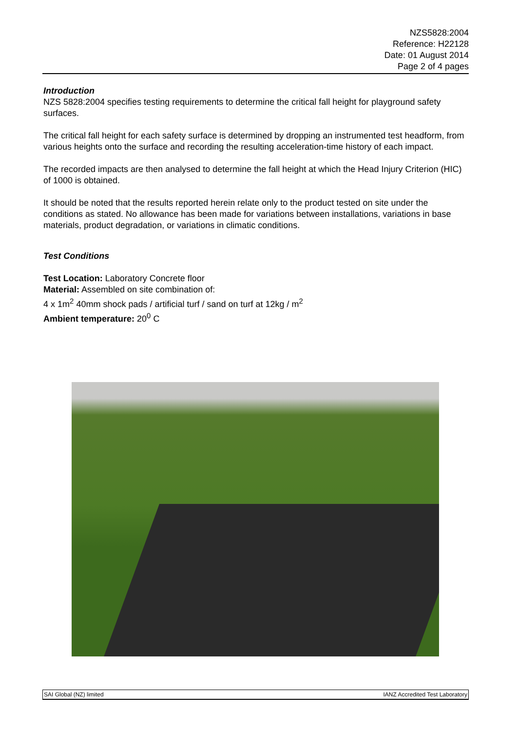NZS5828:2004
Reference: H22128
Date: 01 August 2014
Page 2 of 4 pages
Introduction
NZS 5828:2004 specifies testing requirements to determine the critical fall height for playground safety surfaces.
The critical fall height for each safety surface is determined by dropping an instrumented test headform, from various heights onto the surface and recording the resulting acceleration-time history of each impact.
The recorded impacts are then analysed to determine the fall height at which the Head Injury Criterion (HIC) of 1000 is obtained.
It should be noted that the results reported herein relate only to the product tested on site under the conditions as stated. No allowance has been made for variations between installations, variations in base materials, product degradation, or variations in climatic conditions.
Test Conditions
Test Location: Laboratory Concrete floor
Material: Assembled on site combination of:
4 x 1m<sup>2</sup> 40mm shock pads / artificial turf / sand on turf at 12kg / m<sup>2</sup>
Ambient temperature: 20<sup>0</sup> C
SAI Global (NZ) limited IANZ Accredited Test Laboratory